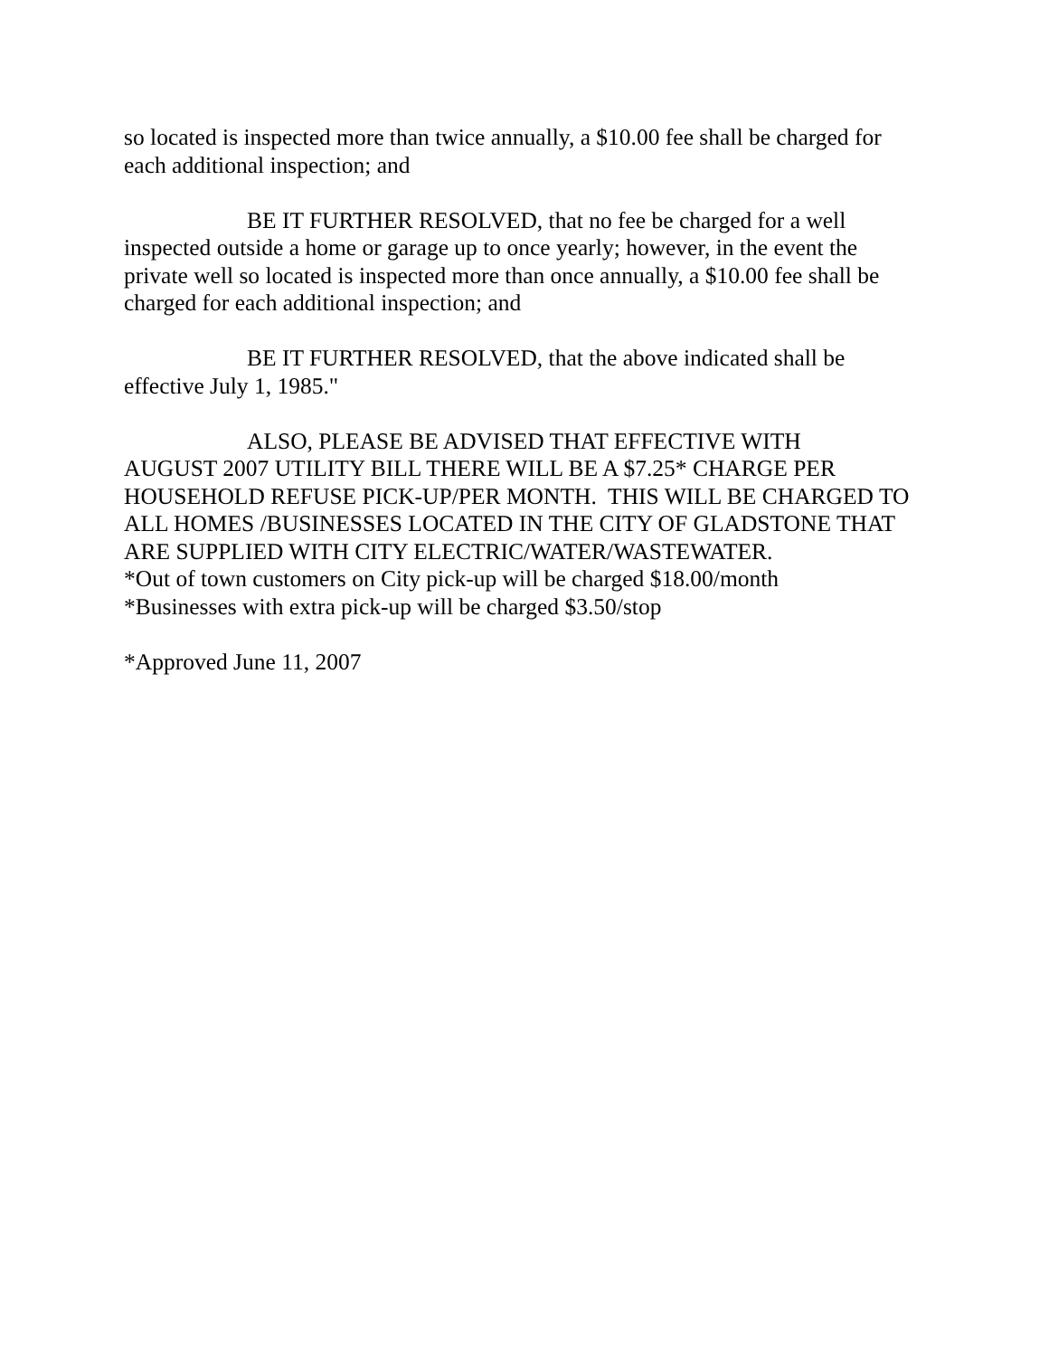so located is inspected more than twice annually, a $10.00 fee shall be charged for each additional inspection; and
BE IT FURTHER RESOLVED, that no fee be charged for a well
inspected outside a home or garage up to once yearly; however, in the event the private well so located is inspected more than once annually, a $10.00 fee shall be charged for each additional inspection; and
BE IT FURTHER RESOLVED, that the above indicated shall be
effective July 1, 1985."
ALSO, PLEASE BE ADVISED THAT EFFECTIVE WITH
AUGUST 2007 UTILITY BILL THERE WILL BE A $7.25* CHARGE PER HOUSEHOLD REFUSE PICK-UP/PER MONTH. THIS WILL BE CHARGED TO ALL HOMES /BUSINESSES LOCATED IN THE CITY OF GLADSTONE THAT ARE SUPPLIED WITH CITY ELECTRIC/WATER/WASTEWATER.
*Out of town customers on City pick-up will be charged $18.00/month
*Businesses with extra pick-up will be charged $3.50/stop
*Approved June 11, 2007